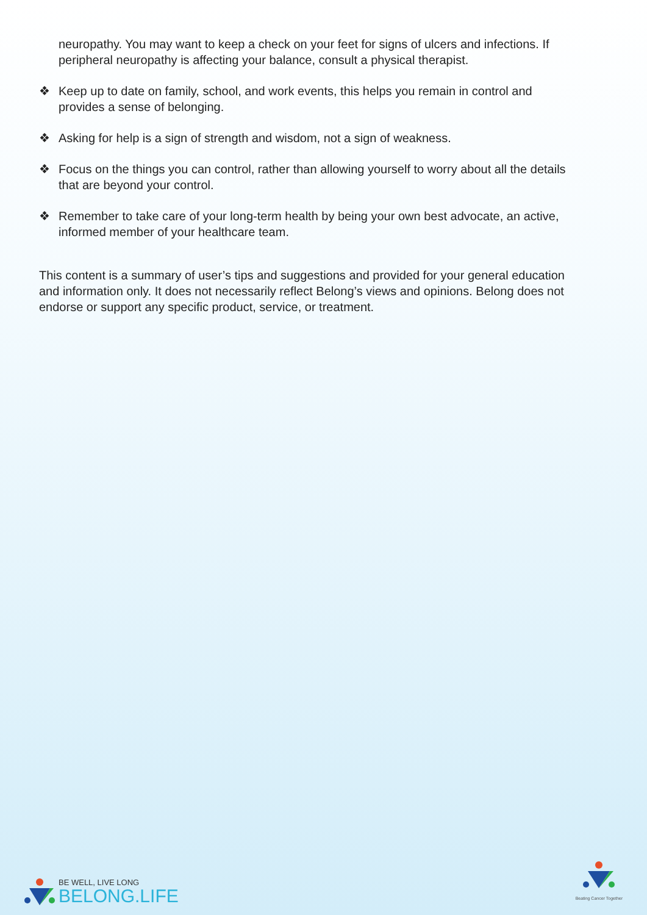neuropathy. You may want to keep a check on your feet for signs of ulcers and infections. If peripheral neuropathy is affecting your balance, consult a physical therapist.
❖ Keep up to date on family, school, and work events, this helps you remain in control and provides a sense of belonging.
❖ Asking for help is a sign of strength and wisdom, not a sign of weakness.
❖ Focus on the things you can control, rather than allowing yourself to worry about all the details that are beyond your control.
❖ Remember to take care of your long-term health by being your own best advocate, an active, informed member of your healthcare team.
This content is a summary of user’s tips and suggestions and provided for your general education and information only. It does not necessarily reflect Belong’s views and opinions. Belong does not endorse or support any specific product, service, or treatment.
BE WELL, LIVE LONG
BELONG.LIFE
Beating Cancer Together